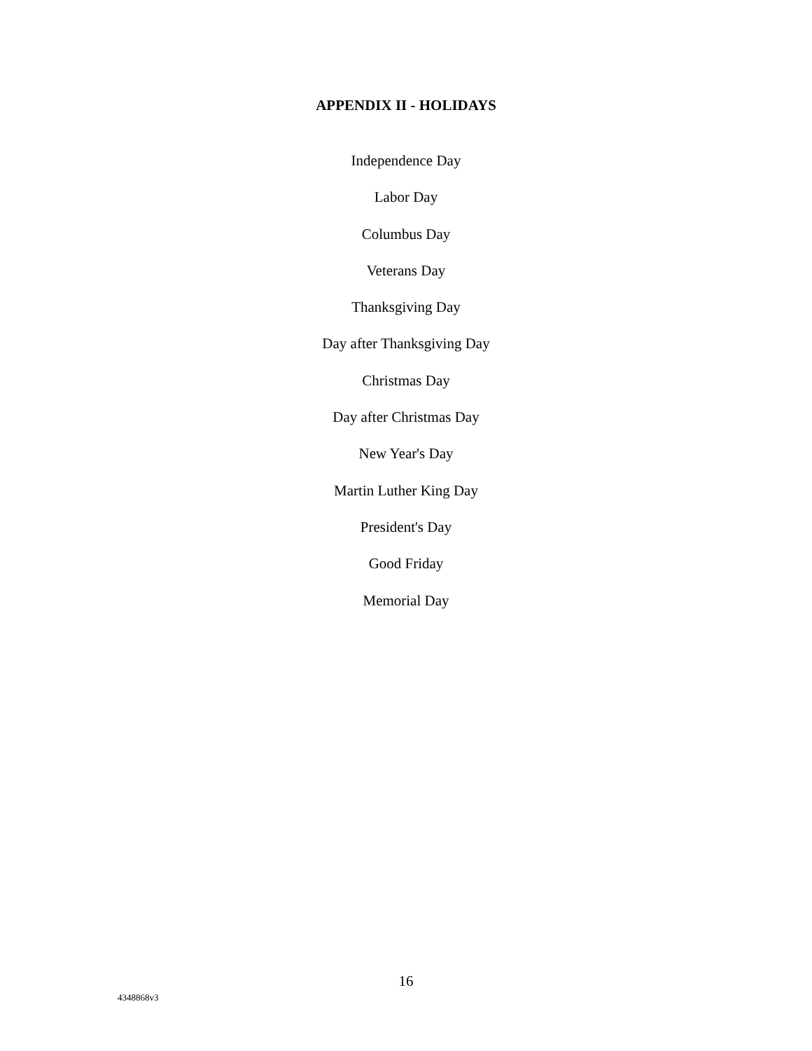APPENDIX II - HOLIDAYS
Independence Day
Labor Day
Columbus Day
Veterans Day
Thanksgiving Day
Day after Thanksgiving Day
Christmas Day
Day after Christmas Day
New Year's Day
Martin Luther King Day
President's Day
Good Friday
Memorial Day
16
4348868v3